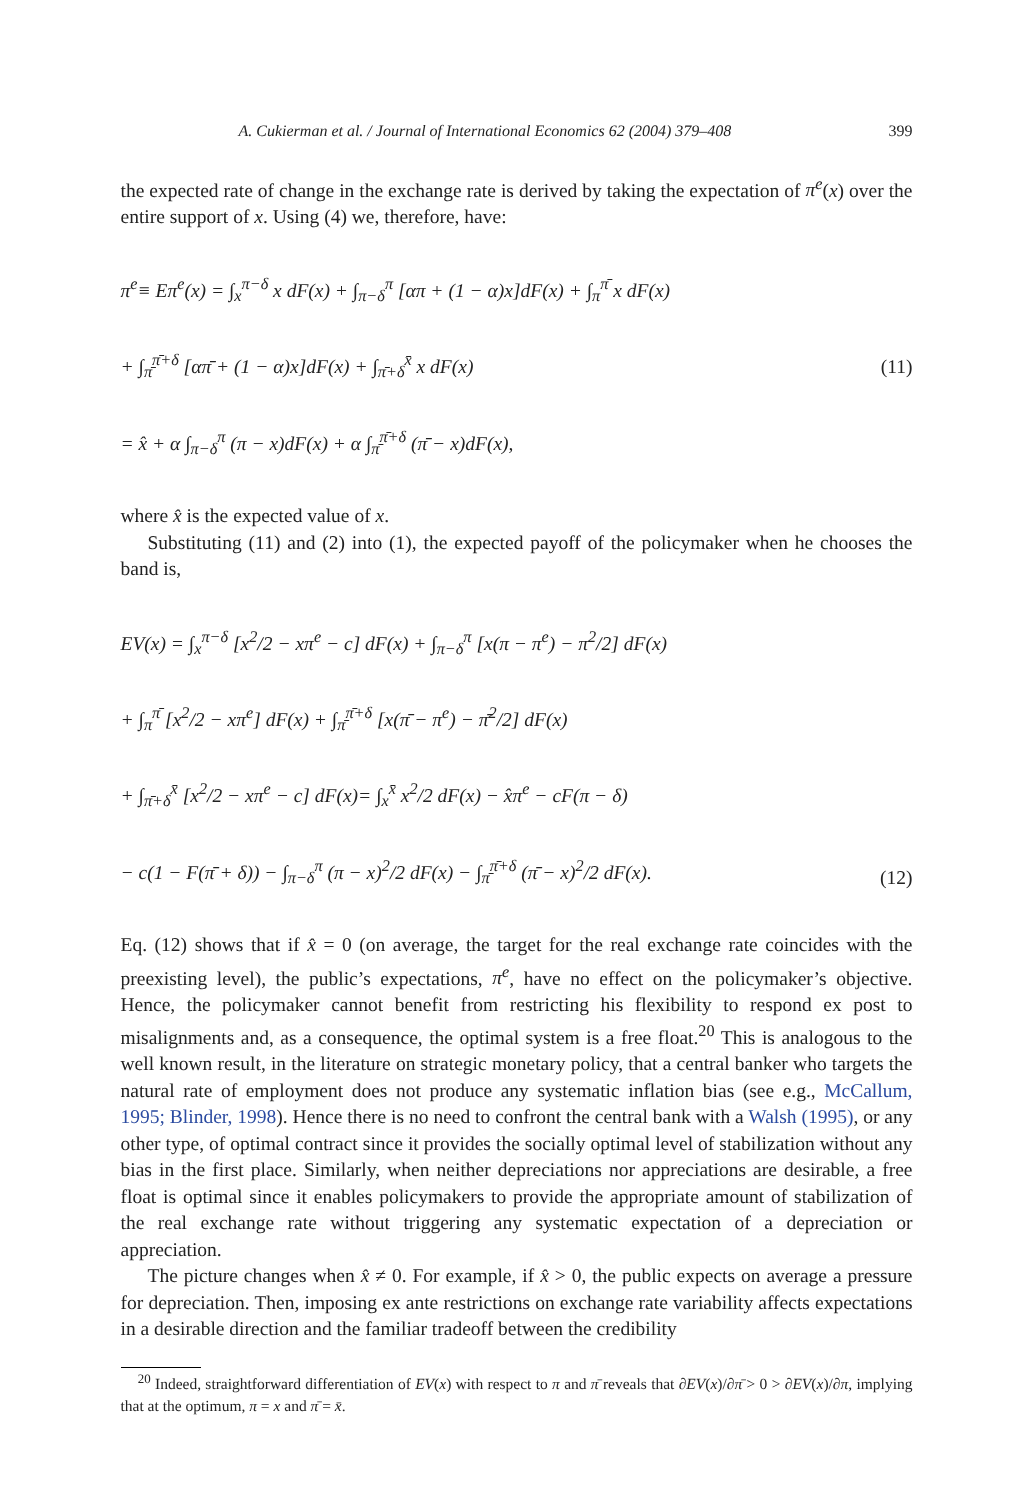A. Cukierman et al. / Journal of International Economics 62 (2004) 379–408 399
the expected rate of change in the exchange rate is derived by taking the expectation of π<sup>e</sup>(x) over the entire support of x. Using (4) we, therefore, have:
π<sup>e</sup>≡ Eπ<sup>e</sup>(x) = ∫<sub>x</sub><sup>π−δ</sup> x dF(x) + ∫<sub>π−δ</sub><sup>π</sup> [απ + (1 − α)x]dF(x) + ∫<sub>π</sub><sup>π̄</sup> x dF(x)
+ ∫<sub>π̄</sub><sup>π̄+δ</sup> [απ̄ + (1 − α)x]dF(x) + ∫<sub>π̄+δ</sub><sup>x̄</sup> x dF(x)
= x̂ + α ∫<sub>π−δ</sub><sup>π</sup> (π − x)dF(x) + α ∫<sub>π̄</sub><sup>π̄+δ</sup> (π̄ − x)dF(x),
(11)
where x̂ is the expected value of x.
Substituting (11) and (2) into (1), the expected payoff of the policymaker when he chooses the band is,
EV(x) = ∫<sub>x</sub><sup>π−δ</sup> [x<sup>2</sup>/2 − xπ<sup>e</sup> − c] dF(x) + ∫<sub>π−δ</sub><sup>π</sup> [x(π − π<sup>e</sup>) − π<sup>2</sup>/2] dF(x)
+ ∫<sub>π</sub><sup>π̄</sup> [x<sup>2</sup>/2 − xπ<sup>e</sup>] dF(x) + ∫<sub>π̄</sub><sup>π̄+δ</sup> [x(π̄ − π<sup>e</sup>) − π̄<sup>2</sup>/2] dF(x)
+ ∫<sub>π̄+δ</sub><sup>x̄</sup> [x<sup>2</sup>/2 − xπ<sup>e</sup> − c] dF(x)= ∫<sub>x</sub><sup>x̄</sup> x<sup>2</sup>/2 dF(x) − x̂π<sup>e</sup> − cF(π − δ)
− c(1 − F(π̄ + δ)) − ∫<sub>π−δ</sub><sup>π</sup> (π − x)<sup>2</sup>/2 dF(x) − ∫<sub>π̄</sub><sup>π̄+δ</sup> (π̄ − x)<sup>2</sup>/2 dF(x).
(12)
Eq. (12) shows that if x̂ = 0 (on average, the target for the real exchange rate coincides with the preexisting level), the public’s expectations, π<sup>e</sup>, have no effect on the policymaker’s objective. Hence, the policymaker cannot benefit from restricting his flexibility to respond ex post to misalignments and, as a consequence, the optimal system is a free float.<sup>20</sup> This is analogous to the well known result, in the literature on strategic monetary policy, that a central banker who targets the natural rate of employment does not produce any systematic inflation bias (see e.g., McCallum, 1995; Blinder, 1998). Hence there is no need to confront the central bank with a Walsh (1995), or any other type, of optimal contract since it provides the socially optimal level of stabilization without any bias in the first place. Similarly, when neither depreciations nor appreciations are desirable, a free float is optimal since it enables policymakers to provide the appropriate amount of stabilization of the real exchange rate without triggering any systematic expectation of a depreciation or appreciation.
The picture changes when x̂ ≠ 0. For example, if x̂ > 0, the public expects on average a pressure for depreciation. Then, imposing ex ante restrictions on exchange rate variability affects expectations in a desirable direction and the familiar tradeoff between the credibility
<sup>20</sup> Indeed, straightforward differentiation of EV(x) with respect to π and π̄ reveals that ∂EV(x)/∂π̄ > 0 > ∂EV(x)/∂π, implying that at the optimum, π = x and π̄ = x̄.